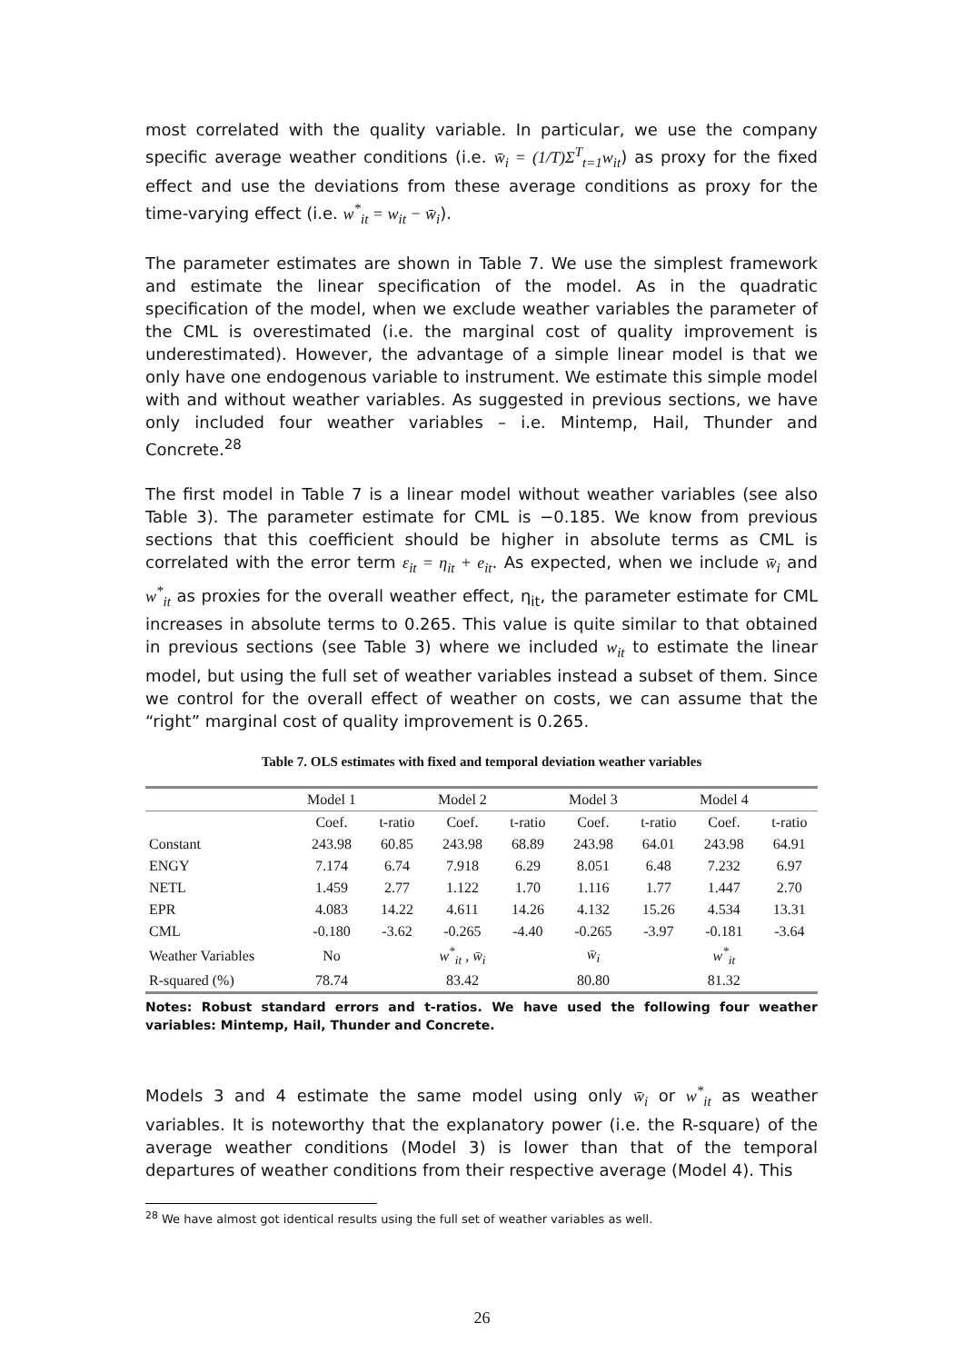most correlated with the quality variable. In particular, we use the company specific average weather conditions (i.e. w̄<sub>i</sub> = (1/T)Σ<sup>T</sup><sub>t=1</sub>w<sub>it</sub>) as proxy for the fixed effect and use the deviations from these average conditions as proxy for the time-varying effect (i.e. w<sup>*</sup><sub>it</sub> = w<sub>it</sub> − w̄<sub>i</sub>).
The parameter estimates are shown in Table 7. We use the simplest framework and estimate the linear specification of the model. As in the quadratic specification of the model, when we exclude weather variables the parameter of the CML is overestimated (i.e. the marginal cost of quality improvement is underestimated). However, the advantage of a simple linear model is that we only have one endogenous variable to instrument. We estimate this simple model with and without weather variables. As suggested in previous sections, we have only included four weather variables – i.e. Mintemp, Hail, Thunder and Concrete.<sup>28</sup>
The first model in Table 7 is a linear model without weather variables (see also Table 3). The parameter estimate for CML is −0.185. We know from previous sections that this coefficient should be higher in absolute terms as CML is correlated with the error term ε<sub>it</sub> = η<sub>it</sub> + e<sub>it</sub>. As expected, when we include w̄<sub>i</sub> and w<sup>*</sup><sub>it</sub> as proxies for the overall weather effect, η<sub>it</sub>, the parameter estimate for CML increases in absolute terms to 0.265. This value is quite similar to that obtained in previous sections (see Table 3) where we included w<sub>it</sub> to estimate the linear model, but using the full set of weather variables instead a subset of them. Since we control for the overall effect of weather on costs, we can assume that the “right” marginal cost of quality improvement is 0.265.
Table 7. OLS estimates with fixed and temporal deviation weather variables
| | Model 1 | | Model 2 | | Model 3 | | Model 4 | |
| --- | --- | --- | --- | --- | --- | --- | --- | --- |
| | Coef. | t-ratio | Coef. | t-ratio | Coef. | t-ratio | Coef. | t-ratio |
| Constant | 243.98 | 60.85 | 243.98 | 68.89 | 243.98 | 64.01 | 243.98 | 64.91 |
| ENGY | 7.174 | 6.74 | 7.918 | 6.29 | 8.051 | 6.48 | 7.232 | 6.97 |
| NETL | 1.459 | 2.77 | 1.122 | 1.70 | 1.116 | 1.77 | 1.447 | 2.70 |
| EPR | 4.083 | 14.22 | 4.611 | 14.26 | 4.132 | 15.26 | 4.534 | 13.31 |
| CML | -0.180 | -3.62 | -0.265 | -4.40 | -0.265 | -3.97 | -0.181 | -3.64 |
| Weather Variables | No | | w<sup>*</sup><sub>it</sub> , w̄<sub>i</sub> | | w̄<sub>i</sub> | | w<sup>*</sup><sub>it</sub> | |
| R-squared (%) | 78.74 | | 83.42 | | 80.80 | | 81.32 | |
Notes: Robust standard errors and t-ratios. We have used the following four weather variables: Mintemp, Hail, Thunder and Concrete.
Models 3 and 4 estimate the same model using only w̄<sub>i</sub> or w<sup>*</sup><sub>it</sub> as weather variables. It is noteworthy that the explanatory power (i.e. the R-square) of the average weather conditions (Model 3) is lower than that of the temporal departures of weather conditions from their respective average (Model 4). This
<sup>28</sup> We have almost got identical results using the full set of weather variables as well.
26